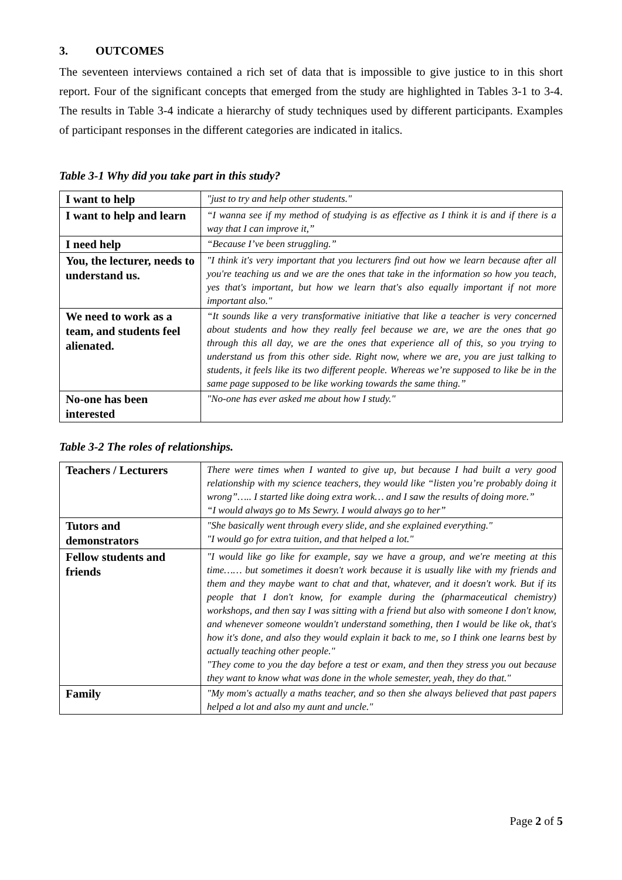3. OUTCOMES
The seventeen interviews contained a rich set of data that is impossible to give justice to in this short report. Four of the significant concepts that emerged from the study are highlighted in Tables 3-1 to 3-4. The results in Table 3-4 indicate a hierarchy of study techniques used by different participants. Examples of participant responses in the different categories are indicated in italics.
Table 3-1 Why did you take part in this study?
| I want to help | "just to try and help other students." |
| I want to help and learn | “I wanna see if my method of studying is as effective as I think it is and if there is a way that I can improve it,” |
| I need help | “Because I’ve been struggling.” |
| You, the lecturer, needs to understand us. | "I think it's very important that you lecturers find out how we learn because after all you're teaching us and we are the ones that take in the information so how you teach, yes that's important, but how we learn that's also equally important if not more important also." |
| We need to work as a team, and students feel alienated. | “It sounds like a very transformative initiative that like a teacher is very concerned about students and how they really feel because we are, we are the ones that go through this all day, we are the ones that experience all of this, so you trying to understand us from this other side. Right now, where we are, you are just talking to students, it feels like its two different people. Whereas we’re supposed to like be in the same page supposed to be like working towards the same thing.” |
| No-one has been interested | "No-one has ever asked me about how I study." |
Table 3-2 The roles of relationships.
| Teachers / Lecturers | There were times when I wanted to give up, but because I had built a very good relationship with my science teachers, they would like “listen you’re probably doing it wrong”….. I started like doing extra work… and I saw the results of doing more.” “I would always go to Ms Sewry. I would always go to her” |
| Tutors and demonstrators | "She basically went through every slide, and she explained everything." "I would go for extra tuition, and that helped a lot." |
| Fellow students and friends | "I would like go like for example, say we have a group, and we're meeting at this time…… but sometimes it doesn't work because it is usually like with my friends and them and they maybe want to chat and that, whatever, and it doesn't work. But if its people that I don't know, for example during the (pharmaceutical chemistry) workshops, and then say I was sitting with a friend but also with someone I don't know, and whenever someone wouldn't understand something, then I would be like ok, that's how it's done, and also they would explain it back to me, so I think one learns best by actually teaching other people." "They come to you the day before a test or exam, and then they stress you out because they want to know what was done in the whole semester, yeah, they do that." |
| Family | "My mom's actually a maths teacher, and so then she always believed that past papers helped a lot and also my aunt and uncle." |
Page 2 of 5